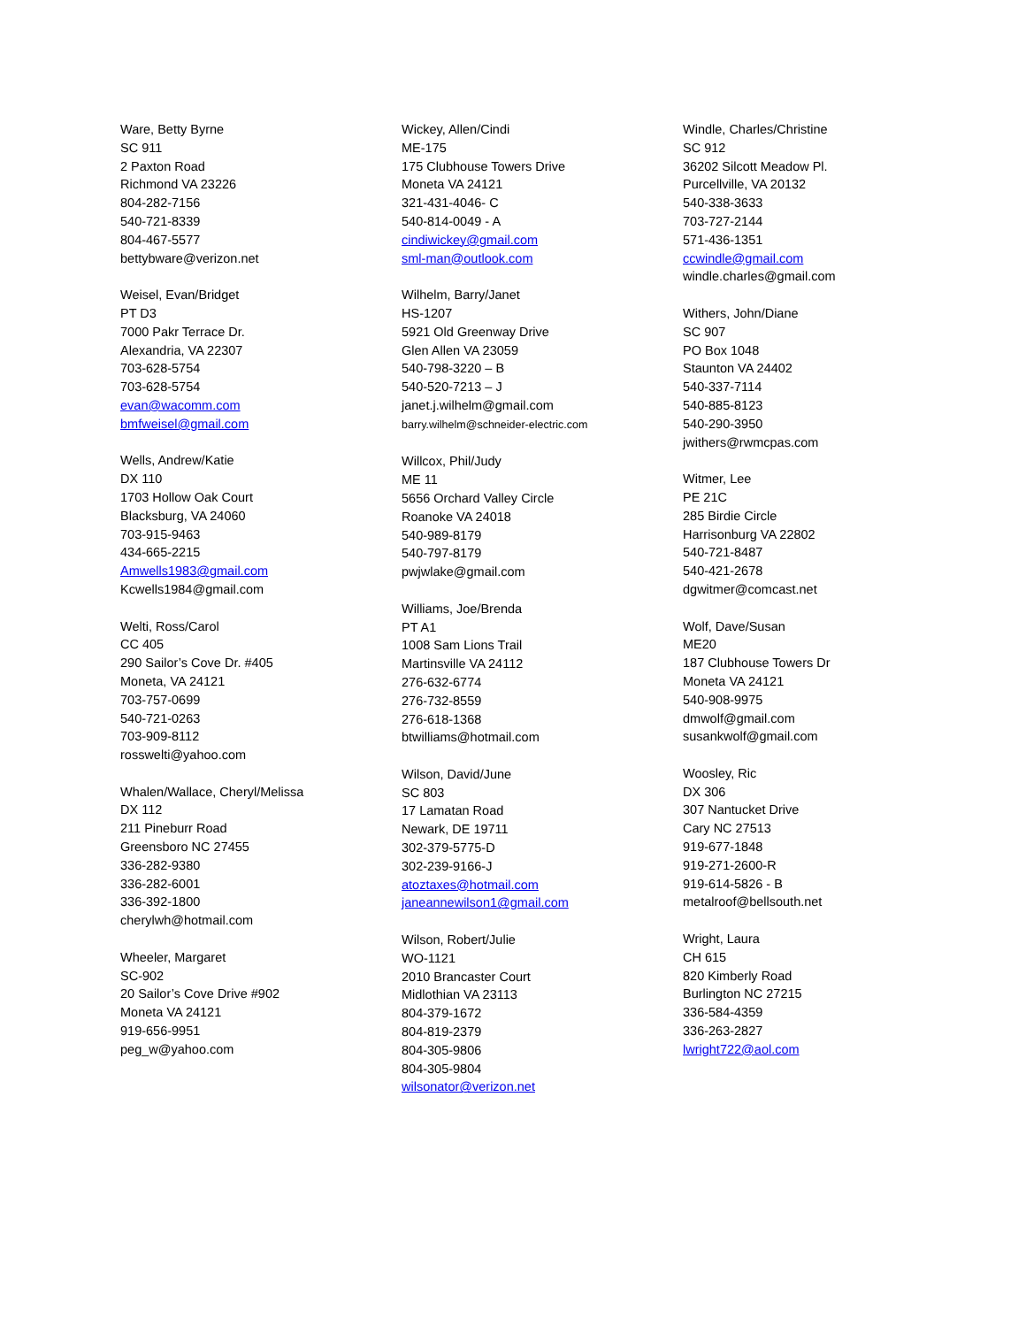Ware, Betty Byrne
SC 911
2 Paxton Road
Richmond VA 23226
804-282-7156
540-721-8339
804-467-5577
bettybware@verizon.net
Weisel, Evan/Bridget
PT D3
7000 Pakr Terrace Dr.
Alexandria, VA 22307
703-628-5754
703-628-5754
evan@wacomm.com
bmfweisel@gmail.com
Wells, Andrew/Katie
DX 110
1703 Hollow Oak Court
Blacksburg, VA 24060
703-915-9463
434-665-2215
Amwells1983@gmail.com
Kcwells1984@gmail.com
Welti, Ross/Carol
CC 405
290 Sailor’s Cove Dr. #405
Moneta, VA 24121
703-757-0699
540-721-0263
703-909-8112
rosswelti@yahoo.com
Whalen/Wallace, Cheryl/Melissa
DX 112
211 Pineburr Road
Greensboro NC 27455
336-282-9380
336-282-6001
336-392-1800
cherylwh@hotmail.com
Wheeler, Margaret
SC-902
20 Sailor’s Cove Drive #902
Moneta VA 24121
919-656-9951
peg_w@yahoo.com
Wickey, Allen/Cindi
ME-175
175 Clubhouse Towers Drive
Moneta VA 24121
321-431-4046- C
540-814-0049 - A
cindiwickey@gmail.com
sml-man@outlook.com
Wilhelm, Barry/Janet
HS-1207
5921 Old Greenway Drive
Glen Allen VA 23059
540-798-3220 – B
540-520-7213 – J
janet.j.wilhelm@gmail.com
barry.wilhelm@schneider-electric.com
Willcox, Phil/Judy
ME 11
5656 Orchard Valley Circle
Roanoke VA 24018
540-989-8179
540-797-8179
pwjwlake@gmail.com
Williams, Joe/Brenda
PT A1
1008 Sam Lions Trail
Martinsville VA 24112
276-632-6774
276-732-8559
276-618-1368
btwilliams@hotmail.com
Wilson, David/June
SC 803
17 Lamatan Road
Newark, DE 19711
302-379-5775-D
302-239-9166-J
atoztaxes@hotmail.com
janeannewilson1@gmail.com
Wilson, Robert/Julie
WO-1121
2010 Brancaster Court
Midlothian VA 23113
804-379-1672
804-819-2379
804-305-9806
804-305-9804
wilsonator@verizon.net
Windle, Charles/Christine
SC 912
36202 Silcott Meadow Pl.
Purcellville, VA 20132
540-338-3633
703-727-2144
571-436-1351
ccwindle@gmail.com
windle.charles@gmail.com
Withers, John/Diane
SC 907
PO Box 1048
Staunton VA 24402
540-337-7114
540-885-8123
540-290-3950
jwithers@rwmcpas.com
Witmer, Lee
PE 21C
285 Birdie Circle
Harrisonburg VA 22802
540-721-8487
540-421-2678
dgwitmer@comcast.net
Wolf, Dave/Susan
ME20
187 Clubhouse Towers Dr
Moneta VA 24121
540-908-9975
dmwolf@gmail.com
susankwolf@gmail.com
Woosley, Ric
DX 306
307 Nantucket Drive
Cary NC 27513
919-677-1848
919-271-2600-R
919-614-5826 - B
metalroof@bellsouth.net
Wright, Laura
CH 615
820 Kimberly Road
Burlington NC 27215
336-584-4359
336-263-2827
lwright722@aol.com